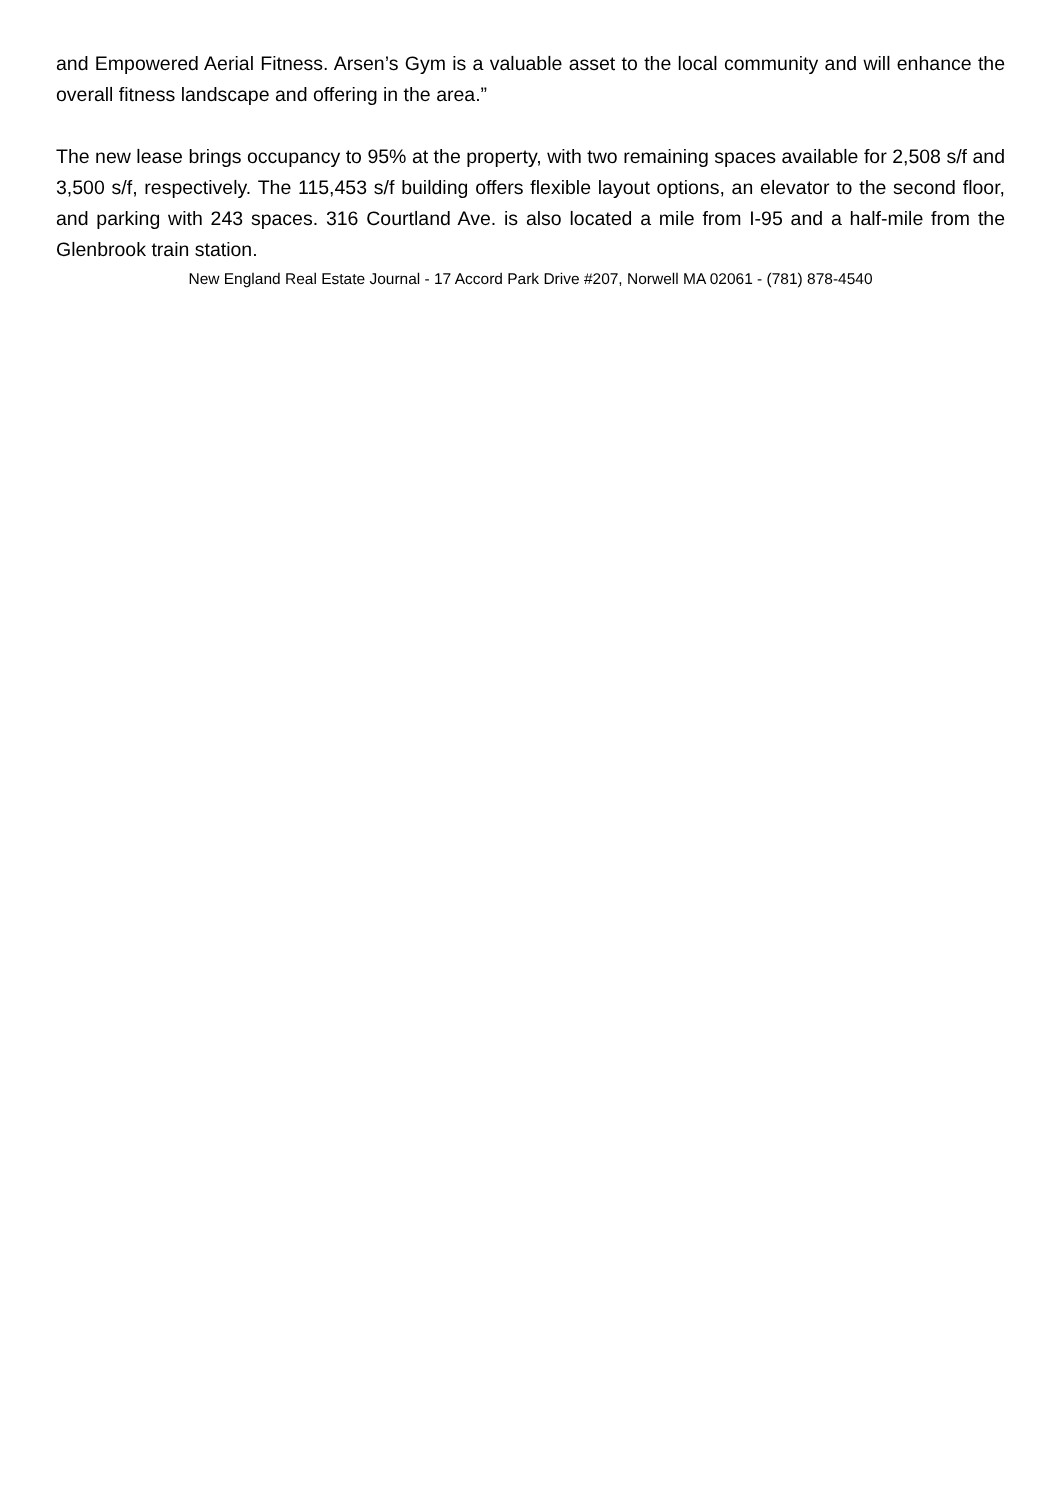and Empowered Aerial Fitness. Arsen’s Gym is a valuable asset to the local community and will enhance the overall fitness landscape and offering in the area.”
The new lease brings occupancy to 95% at the property, with two remaining spaces available for 2,508 s/f and 3,500 s/f, respectively. The 115,453 s/f building offers flexible layout options, an elevator to the second floor, and parking with 243 spaces. 316 Courtland Ave. is also located a mile from I-95 and a half-mile from the Glenbrook train station.
New England Real Estate Journal - 17 Accord Park Drive #207, Norwell MA 02061 - (781) 878-4540